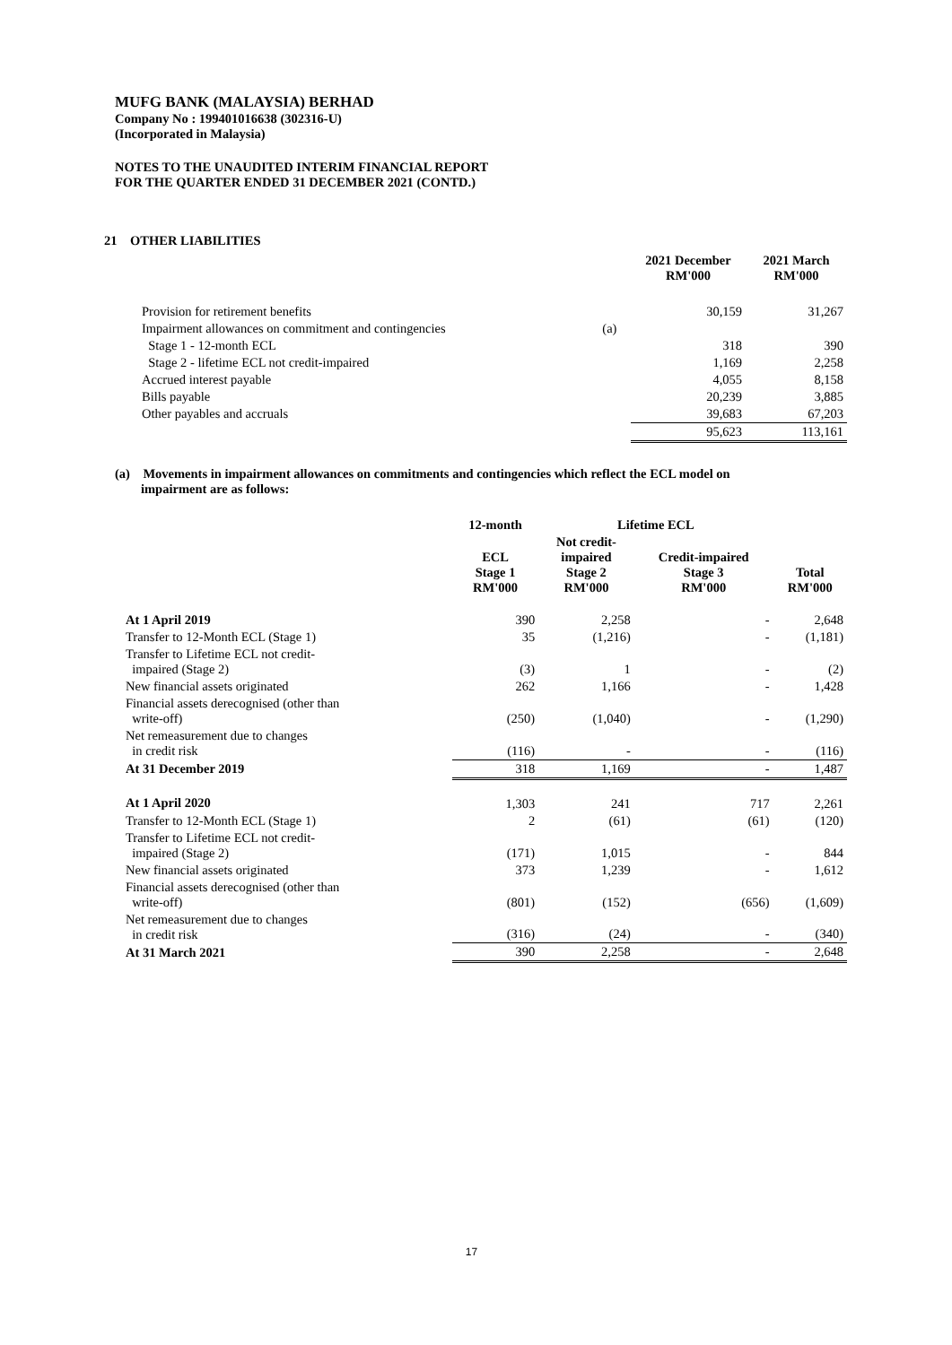MUFG BANK (MALAYSIA) BERHAD
Company No : 199401016638 (302316-U)
(Incorporated in Malaysia)
NOTES TO THE UNAUDITED INTERIM FINANCIAL REPORT
FOR THE QUARTER ENDED 31 DECEMBER 2021 (CONTD.)
21 OTHER LIABILITIES
| | | 2021 December RM'000 | 2021 March RM'000 |
| --- | --- | --- | --- |
| Provision for retirement benefits | | 30,159 | 31,267 |
| Impairment allowances on commitment and contingencies | (a) | | |
| Stage 1 - 12-month ECL | | 318 | 390 |
| Stage 2 - lifetime ECL not credit-impaired | | 1,169 | 2,258 |
| Accrued interest payable | | 4,055 | 8,158 |
| Bills payable | | 20,239 | 3,885 |
| Other payables and accruals | | 39,683 | 67,203 |
| | | 95,623 | 113,161 |
(a) Movements in impairment allowances on commitments and contingencies which reflect the ECL model on
impairment are as follows:
| | 12-month | Lifetime ECL | | |
| --- | --- | --- | --- | --- |
| | ECL Stage 1 RM'000 | Not credit- impaired Stage 2 RM'000 | Credit-impaired Stage 3 RM'000 | Total RM'000 |
| At 1 April 2019 | 390 | 2,258 | - | 2,648 |
| Transfer to 12-Month ECL (Stage 1) | 35 | (1,216) | - | (1,181) |
| Transfer to Lifetime ECL not credit- impaired (Stage 2) | (3) | 1 | - | (2) |
| New financial assets originated | 262 | 1,166 | - | 1,428 |
| Financial assets derecognised (other than write-off) | (250) | (1,040) | - | (1,290) |
| Net remeasurement due to changes in credit risk | (116) | - | - | (116) |
| At 31 December 2019 | 318 | 1,169 | - | 1,487 |
| At 1 April 2020 | 1,303 | 241 | 717 | 2,261 |
| Transfer to 12-Month ECL (Stage 1) | 2 | (61) | (61) | (120) |
| Transfer to Lifetime ECL not credit- impaired (Stage 2) | (171) | 1,015 | - | 844 |
| New financial assets originated | 373 | 1,239 | - | 1,612 |
| Financial assets derecognised (other than write-off) | (801) | (152) | (656) | (1,609) |
| Net remeasurement due to changes in credit risk | (316) | (24) | - | (340) |
| At 31 March 2021 | 390 | 2,258 | - | 2,648 |
17